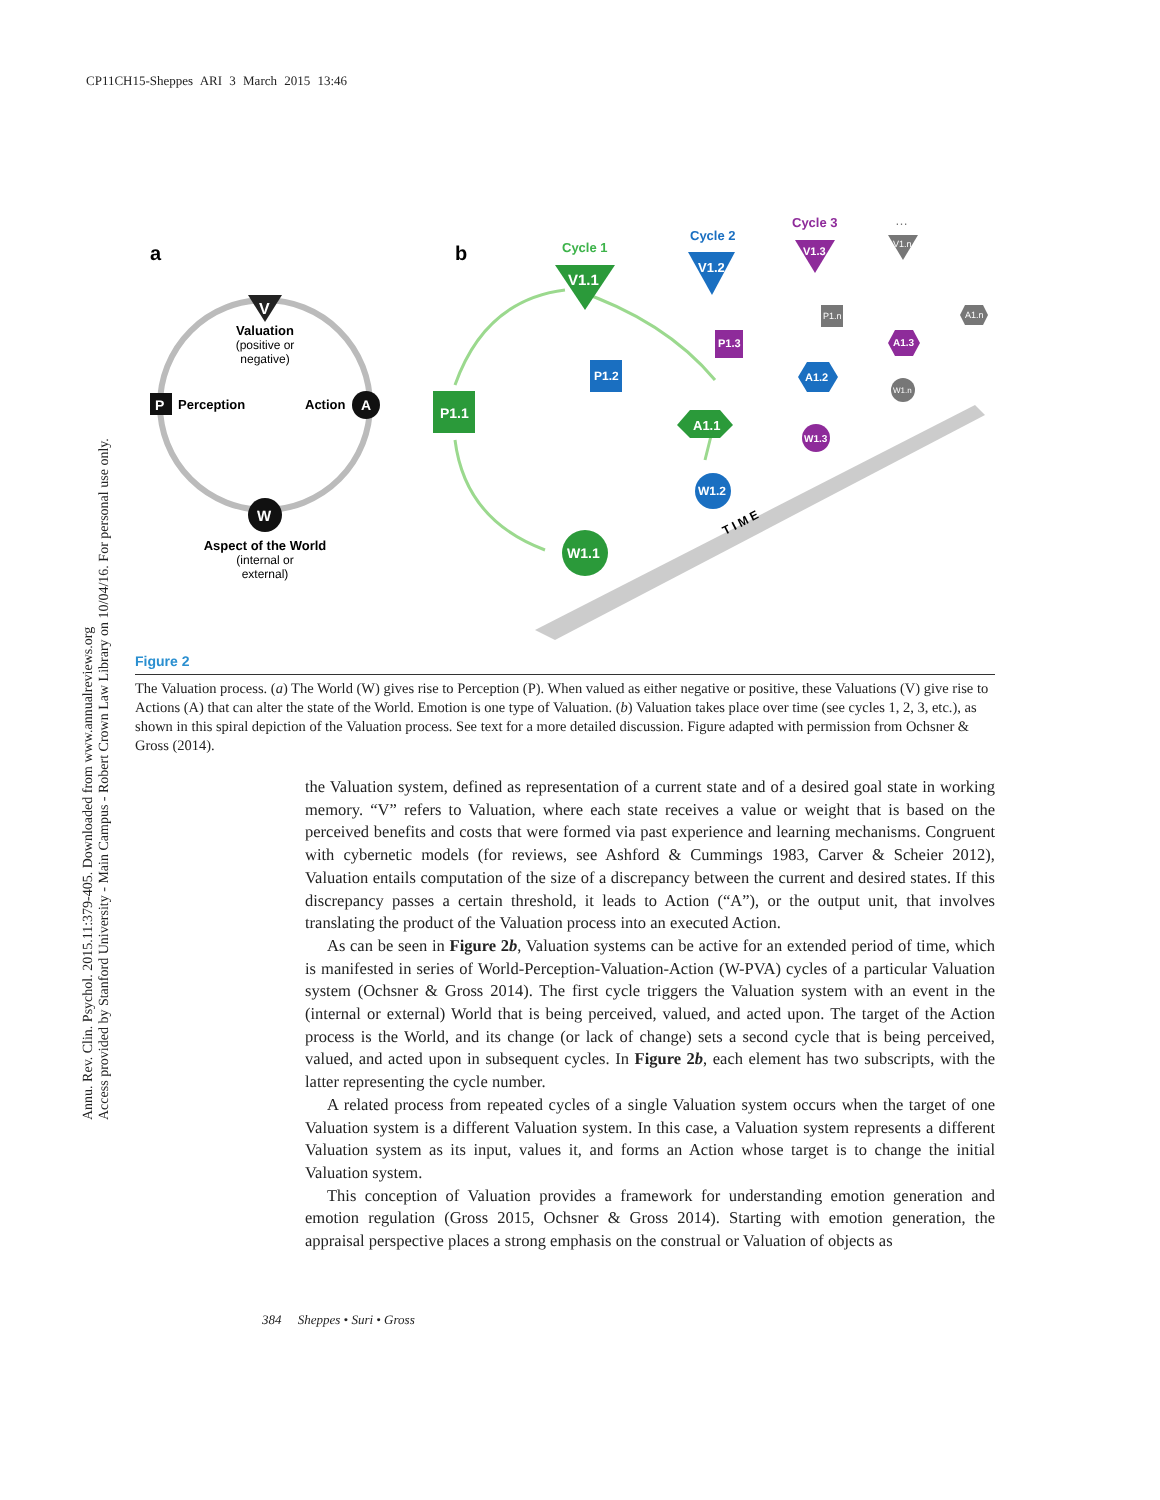CP11CH15-Sheppes ARI 3 March 2015 13:46
Annu. Rev. Clin. Psychol. 2015.11:379-405. Downloaded from www.annualreviews.org
Access provided by Stanford University - Main Campus - Robert Crown Law Library on 10/04/16. For personal use only.
a
b
V
Valuation
(positive or
negative)
P
Perception
Action
A
W
Aspect of the World
(internal or
external)
T I M E
Cycle 1
Cycle 2
Cycle 3
…
V1.1
P1.1
A1.1
W1.1
V1.2
P1.2
A1.2
W1.2
V1.3
P1.3
A1.3
W1.3
V1.n
P1.n
A1.n
W1.n
Figure 2
The Valuation process. (a) The World (W) gives rise to Perception (P). When valued as either negative or positive, these Valuations (V) give rise to Actions (A) that can alter the state of the World. Emotion is one type of Valuation. (b) Valuation takes place over time (see cycles 1, 2, 3, etc.), as shown in this spiral depiction of the Valuation process. See text for a more detailed discussion. Figure adapted with permission from Ochsner & Gross (2014).
the Valuation system, defined as representation of a current state and of a desired goal state in working memory. “V” refers to Valuation, where each state receives a value or weight that is based on the perceived benefits and costs that were formed via past experience and learning mechanisms. Congruent with cybernetic models (for reviews, see Ashford & Cummings 1983, Carver & Scheier 2012), Valuation entails computation of the size of a discrepancy between the current and desired states. If this discrepancy passes a certain threshold, it leads to Action (“A”), or the output unit, that involves translating the product of the Valuation process into an executed Action.
As can be seen in Figure 2b, Valuation systems can be active for an extended period of time, which is manifested in series of World-Perception-Valuation-Action (W-PVA) cycles of a particular Valuation system (Ochsner & Gross 2014). The first cycle triggers the Valuation system with an event in the (internal or external) World that is being perceived, valued, and acted upon. The target of the Action process is the World, and its change (or lack of change) sets a second cycle that is being perceived, valued, and acted upon in subsequent cycles. In Figure 2b, each element has two subscripts, with the latter representing the cycle number.
A related process from repeated cycles of a single Valuation system occurs when the target of one Valuation system is a different Valuation system. In this case, a Valuation system represents a different Valuation system as its input, values it, and forms an Action whose target is to change the initial Valuation system.
This conception of Valuation provides a framework for understanding emotion generation and emotion regulation (Gross 2015, Ochsner & Gross 2014). Starting with emotion generation, the appraisal perspective places a strong emphasis on the construal or Valuation of objects as
384 Sheppes • Suri • Gross